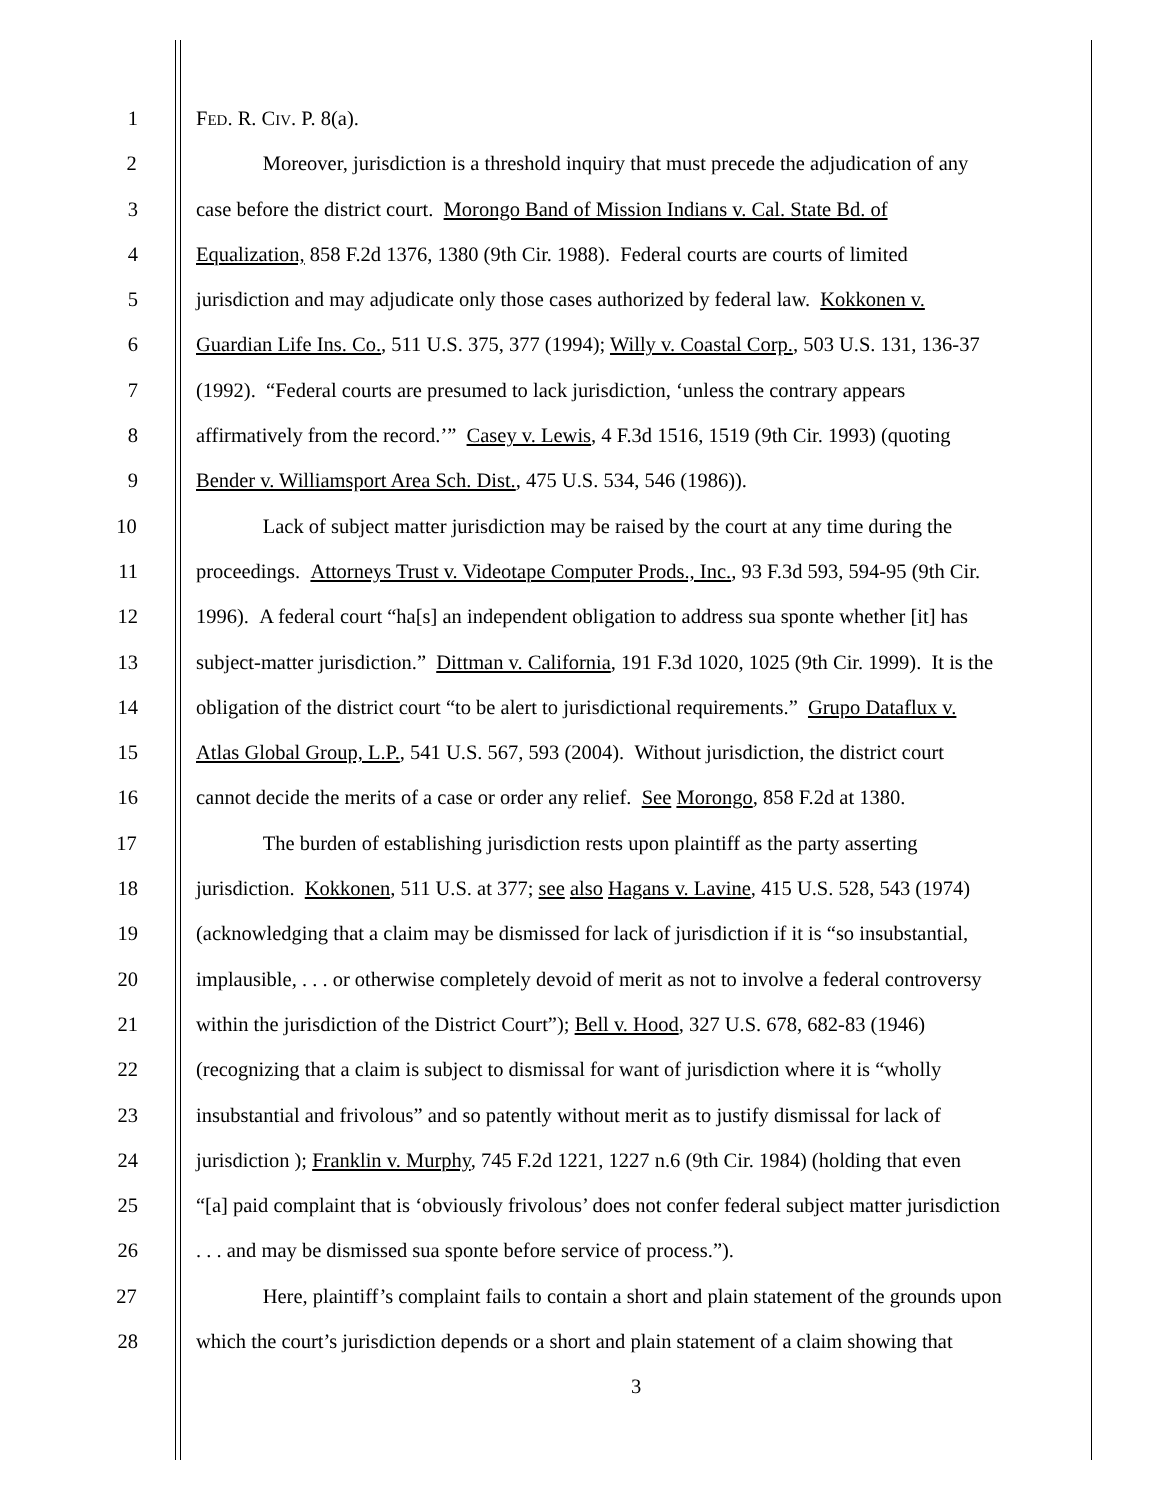1 FED. R. CIV. P. 8(a).
2 Moreover, jurisdiction is a threshold inquiry that must precede the adjudication of any
3 case before the district court. Morongo Band of Mission Indians v. Cal. State Bd. of
4 Equalization, 858 F.2d 1376, 1380 (9th Cir. 1988). Federal courts are courts of limited
5 jurisdiction and may adjudicate only those cases authorized by federal law. Kokkonen v.
6 Guardian Life Ins. Co., 511 U.S. 375, 377 (1994); Willy v. Coastal Corp., 503 U.S. 131, 136-37
7 (1992). “Federal courts are presumed to lack jurisdiction, ‘unless the contrary appears
8 affirmatively from the record.’” Casey v. Lewis, 4 F.3d 1516, 1519 (9th Cir. 1993) (quoting
9 Bender v. Williamsport Area Sch. Dist., 475 U.S. 534, 546 (1986)).
10 Lack of subject matter jurisdiction may be raised by the court at any time during the
11 proceedings. Attorneys Trust v. Videotape Computer Prods., Inc., 93 F.3d 593, 594-95 (9th Cir.
12 1996). A federal court “ha[s] an independent obligation to address sua sponte whether [it] has
13 subject-matter jurisdiction.” Dittman v. California, 191 F.3d 1020, 1025 (9th Cir. 1999). It is the
14 obligation of the district court “to be alert to jurisdictional requirements.” Grupo Dataflux v.
15 Atlas Global Group, L.P., 541 U.S. 567, 593 (2004). Without jurisdiction, the district court
16 cannot decide the merits of a case or order any relief. See Morongo, 858 F.2d at 1380.
17 The burden of establishing jurisdiction rests upon plaintiff as the party asserting
18 jurisdiction. Kokkonen, 511 U.S. at 377; see also Hagans v. Lavine, 415 U.S. 528, 543 (1974)
19 (acknowledging that a claim may be dismissed for lack of jurisdiction if it is “so insubstantial,
20 implausible, . . . or otherwise completely devoid of merit as not to involve a federal controversy
21 within the jurisdiction of the District Court”); Bell v. Hood, 327 U.S. 678, 682-83 (1946)
22 (recognizing that a claim is subject to dismissal for want of jurisdiction where it is “wholly
23 insubstantial and frivolous” and so patently without merit as to justify dismissal for lack of
24 jurisdiction ); Franklin v. Murphy, 745 F.2d 1221, 1227 n.6 (9th Cir. 1984) (holding that even
25 “[a] paid complaint that is ‘obviously frivolous’ does not confer federal subject matter jurisdiction
26. . . and may be dismissed sua sponte before service of process.”).
27 Here, plaintiff’s complaint fails to contain a short and plain statement of the grounds upon
28 which the court’s jurisdiction depends or a short and plain statement of a claim showing that
3